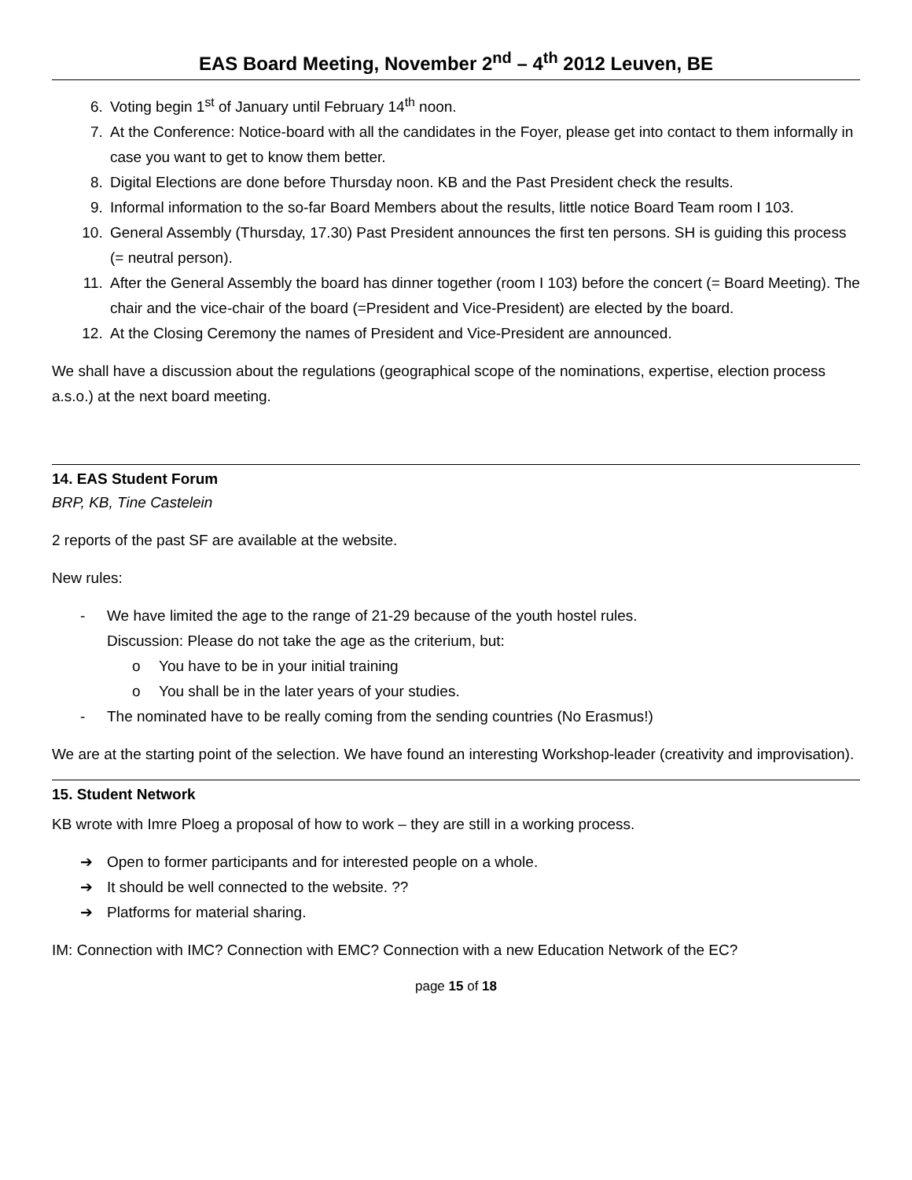EAS Board Meeting, November 2<sup>nd</sup> – 4<sup>th</sup> 2012 Leuven, BE
6. Voting begin 1<sup>st</sup> of January until February 14<sup>th</sup> noon.
7. At the Conference: Notice-board with all the candidates in the Foyer, please get into contact to them informally in case you want to get to know them better.
8. Digital Elections are done before Thursday noon. KB and the Past President check the results.
9. Informal information to the so-far Board Members about the results, little notice Board Team room I 103.
10. General Assembly (Thursday, 17.30) Past President announces the first ten persons. SH is guiding this process (= neutral person).
11. After the General Assembly the board has dinner together (room I 103) before the concert (= Board Meeting). The chair and the vice-chair of the board (=President and Vice-President) are elected by the board.
12. At the Closing Ceremony the names of President and Vice-President are announced.
We shall have a discussion about the regulations (geographical scope of the nominations, expertise, election process a.s.o.) at the next board meeting.
14. EAS Student Forum
BRP, KB, Tine Castelein
2 reports of the past SF are available at the website.
New rules:
- We have limited the age to the range of 21-29 because of the youth hostel rules.
Discussion: Please do not take the age as the criterium, but:
o You have to be in your initial training
o You shall be in the later years of your studies.
- The nominated have to be really coming from the sending countries (No Erasmus!)
We are at the starting point of the selection. We have found an interesting Workshop-leader (creativity and improvisation).
15. Student Network
KB wrote with Imre Ploeg a proposal of how to work – they are still in a working process.
➔ Open to former participants and for interested people on a whole.
➔ It should be well connected to the website. ??
➔ Platforms for material sharing.
IM: Connection with IMC? Connection with EMC? Connection with a new Education Network of the EC?
page 15 of 18